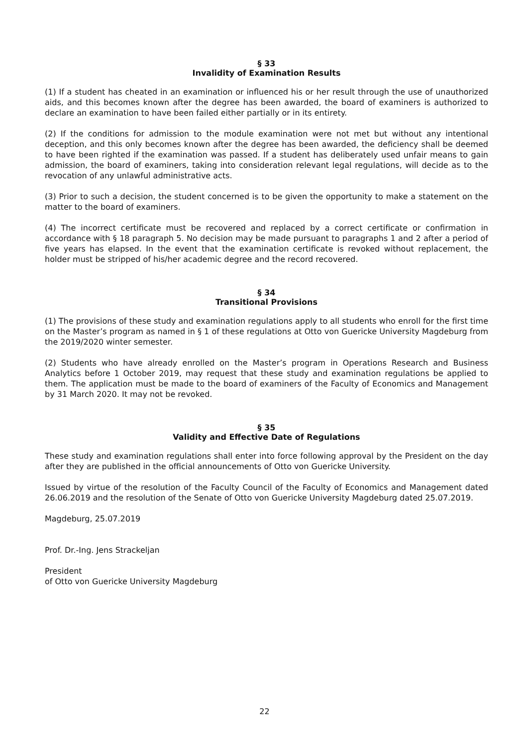§ 33
Invalidity of Examination Results
(1) If a student has cheated in an examination or influenced his or her result through the use of unauthorized aids, and this becomes known after the degree has been awarded, the board of examiners is authorized to declare an examination to have been failed either partially or in its entirety.
(2) If the conditions for admission to the module examination were not met but without any intentional deception, and this only becomes known after the degree has been awarded, the deficiency shall be deemed to have been righted if the examination was passed. If a student has deliberately used unfair means to gain admission, the board of examiners, taking into consideration relevant legal regulations, will decide as to the revocation of any unlawful administrative acts.
(3) Prior to such a decision, the student concerned is to be given the opportunity to make a statement on the matter to the board of examiners.
(4) The incorrect certificate must be recovered and replaced by a correct certificate or confirmation in accordance with § 18 paragraph 5. No decision may be made pursuant to paragraphs 1 and 2 after a period of five years has elapsed. In the event that the examination certificate is revoked without replacement, the holder must be stripped of his/her academic degree and the record recovered.
§ 34
Transitional Provisions
(1) The provisions of these study and examination regulations apply to all students who enroll for the first time on the Master’s program as named in § 1 of these regulations at Otto von Guericke University Magdeburg from the 2019/2020 winter semester.
(2) Students who have already enrolled on the Master’s program in Operations Research and Business Analytics before 1 October 2019, may request that these study and examination regulations be applied to them. The application must be made to the board of examiners of the Faculty of Economics and Management by 31 March 2020. It may not be revoked.
§ 35
Validity and Effective Date of Regulations
These study and examination regulations shall enter into force following approval by the President on the day after they are published in the official announcements of Otto von Guericke University.
Issued by virtue of the resolution of the Faculty Council of the Faculty of Economics and Management dated 26.06.2019 and the resolution of the Senate of Otto von Guericke University Magdeburg dated 25.07.2019.
Magdeburg, 25.07.2019
Prof. Dr.-Ing. Jens Strackeljan
President
of Otto von Guericke University Magdeburg
22